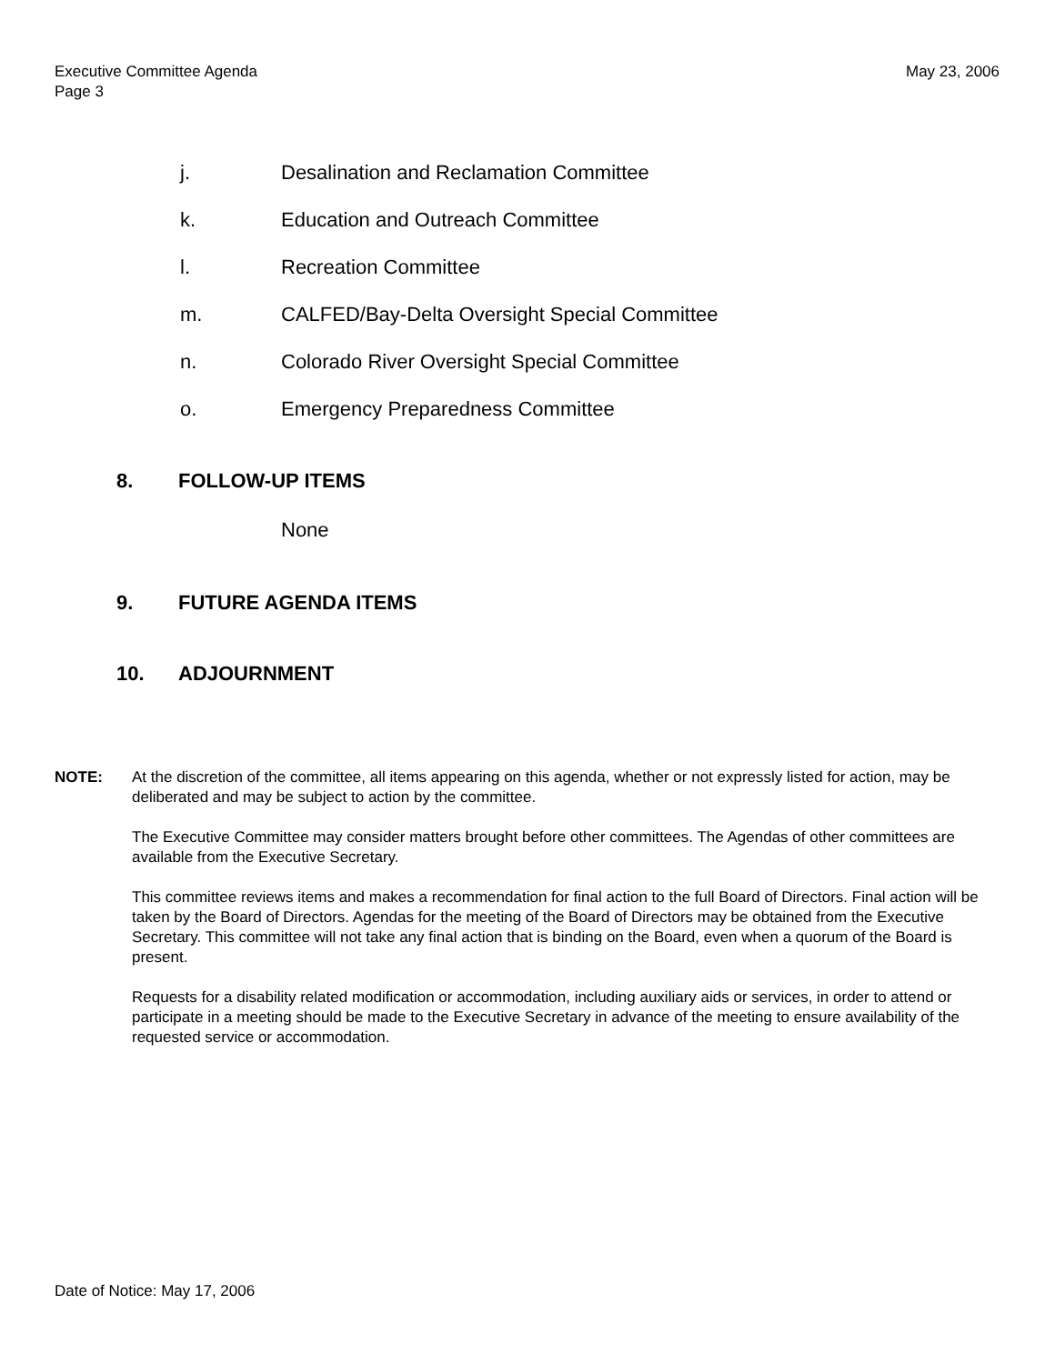Executive Committee Agenda
Page 3
May 23, 2006
j. Desalination and Reclamation Committee
k. Education and Outreach Committee
l. Recreation Committee
m. CALFED/Bay-Delta Oversight Special Committee
n. Colorado River Oversight Special Committee
o. Emergency Preparedness Committee
8. FOLLOW-UP ITEMS
None
9. FUTURE AGENDA ITEMS
10. ADJOURNMENT
NOTE: At the discretion of the committee, all items appearing on this agenda, whether or not expressly listed for action, may be deliberated and may be subject to action by the committee.
The Executive Committee may consider matters brought before other committees. The Agendas of other committees are available from the Executive Secretary.
This committee reviews items and makes a recommendation for final action to the full Board of Directors. Final action will be taken by the Board of Directors. Agendas for the meeting of the Board of Directors may be obtained from the Executive Secretary. This committee will not take any final action that is binding on the Board, even when a quorum of the Board is present.
Requests for a disability related modification or accommodation, including auxiliary aids or services, in order to attend or participate in a meeting should be made to the Executive Secretary in advance of the meeting to ensure availability of the requested service or accommodation.
Date of Notice: May 17, 2006